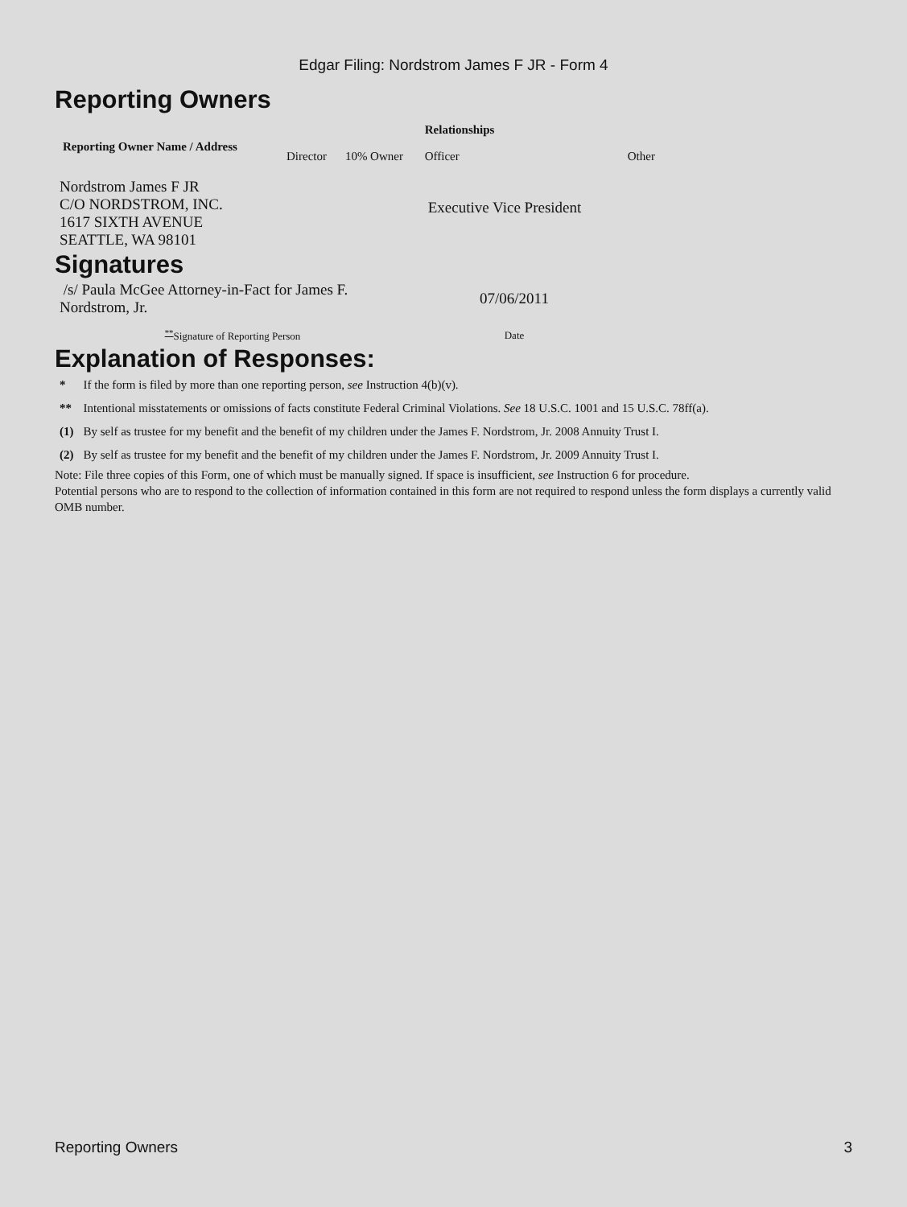Edgar Filing: Nordstrom James F JR - Form 4
Reporting Owners
| Reporting Owner Name / Address | |
| --- | --- |
| | | | Relationships | |
| --- | --- | --- | --- | --- |
| | Director | 10% Owner | Officer | Other |
| Nordstrom James F JR C/O NORDSTROM, INC. 1617 SIXTH AVENUE SEATTLE, WA 98101 | | | Executive Vice President | |
Signatures
| /s/ Paula McGee Attorney-in-Fact for James F. Nordstrom, Jr. | 07/06/2011 |
| <sup>**</sup> Signature of Reporting Person | Date |
Explanation of Responses:
| * | If the form is filed by more than one reporting person, see Instruction 4(b)(v). |
| ** | Intentional misstatements or omissions of facts constitute Federal Criminal Violations. See 18 U.S.C. 1001 and 15 U.S.C. 78ff(a). |
| (1) | By self as trustee for my benefit and the benefit of my children under the James F. Nordstrom, Jr. 2008 Annuity Trust I. |
| (2) | By self as trustee for my benefit and the benefit of my children under the James F. Nordstrom, Jr. 2009 Annuity Trust I. |
Note: File three copies of this Form, one of which must be manually signed. If space is insufficient, see Instruction 6 for procedure.
Potential persons who are to respond to the collection of information contained in this form are not required to respond unless the form displays a currently valid OMB number.
Reporting Owners 3